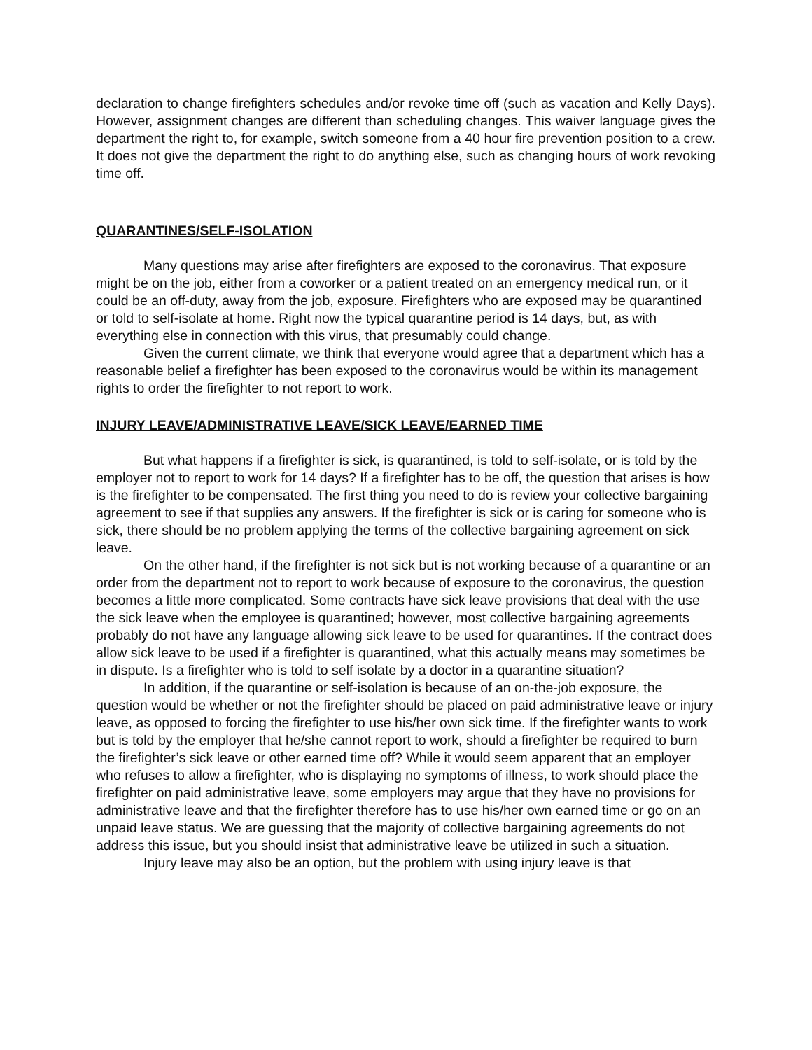declaration to change firefighters schedules and/or revoke time off (such as vacation and Kelly Days). However, assignment changes are different than scheduling changes. This waiver language gives the department the right to, for example, switch someone from a 40 hour fire prevention position to a crew. It does not give the department the right to do anything else, such as changing hours of work revoking time off.
QUARANTINES/SELF-ISOLATION
Many questions may arise after firefighters are exposed to the coronavirus. That exposure might be on the job, either from a coworker or a patient treated on an emergency medical run, or it could be an off-duty, away from the job, exposure. Firefighters who are exposed may be quarantined or told to self-isolate at home. Right now the typical quarantine period is 14 days, but, as with everything else in connection with this virus, that presumably could change.
Given the current climate, we think that everyone would agree that a department which has a reasonable belief a firefighter has been exposed to the coronavirus would be within its management rights to order the firefighter to not report to work.
INJURY LEAVE/ADMINISTRATIVE LEAVE/SICK LEAVE/EARNED TIME
But what happens if a firefighter is sick, is quarantined, is told to self-isolate, or is told by the employer not to report to work for 14 days? If a firefighter has to be off, the question that arises is how is the firefighter to be compensated. The first thing you need to do is review your collective bargaining agreement to see if that supplies any answers. If the firefighter is sick or is caring for someone who is sick, there should be no problem applying the terms of the collective bargaining agreement on sick leave.
On the other hand, if the firefighter is not sick but is not working because of a quarantine or an order from the department not to report to work because of exposure to the coronavirus, the question becomes a little more complicated. Some contracts have sick leave provisions that deal with the use the sick leave when the employee is quarantined; however, most collective bargaining agreements probably do not have any language allowing sick leave to be used for quarantines. If the contract does allow sick leave to be used if a firefighter is quarantined, what this actually means may sometimes be in dispute. Is a firefighter who is told to self isolate by a doctor in a quarantine situation?
In addition, if the quarantine or self-isolation is because of an on-the-job exposure, the question would be whether or not the firefighter should be placed on paid administrative leave or injury leave, as opposed to forcing the firefighter to use his/her own sick time. If the firefighter wants to work but is told by the employer that he/she cannot report to work, should a firefighter be required to burn the firefighter’s sick leave or other earned time off? While it would seem apparent that an employer who refuses to allow a firefighter, who is displaying no symptoms of illness, to work should place the firefighter on paid administrative leave, some employers may argue that they have no provisions for administrative leave and that the firefighter therefore has to use his/her own earned time or go on an unpaid leave status. We are guessing that the majority of collective bargaining agreements do not address this issue, but you should insist that administrative leave be utilized in such a situation.
Injury leave may also be an option, but the problem with using injury leave is that